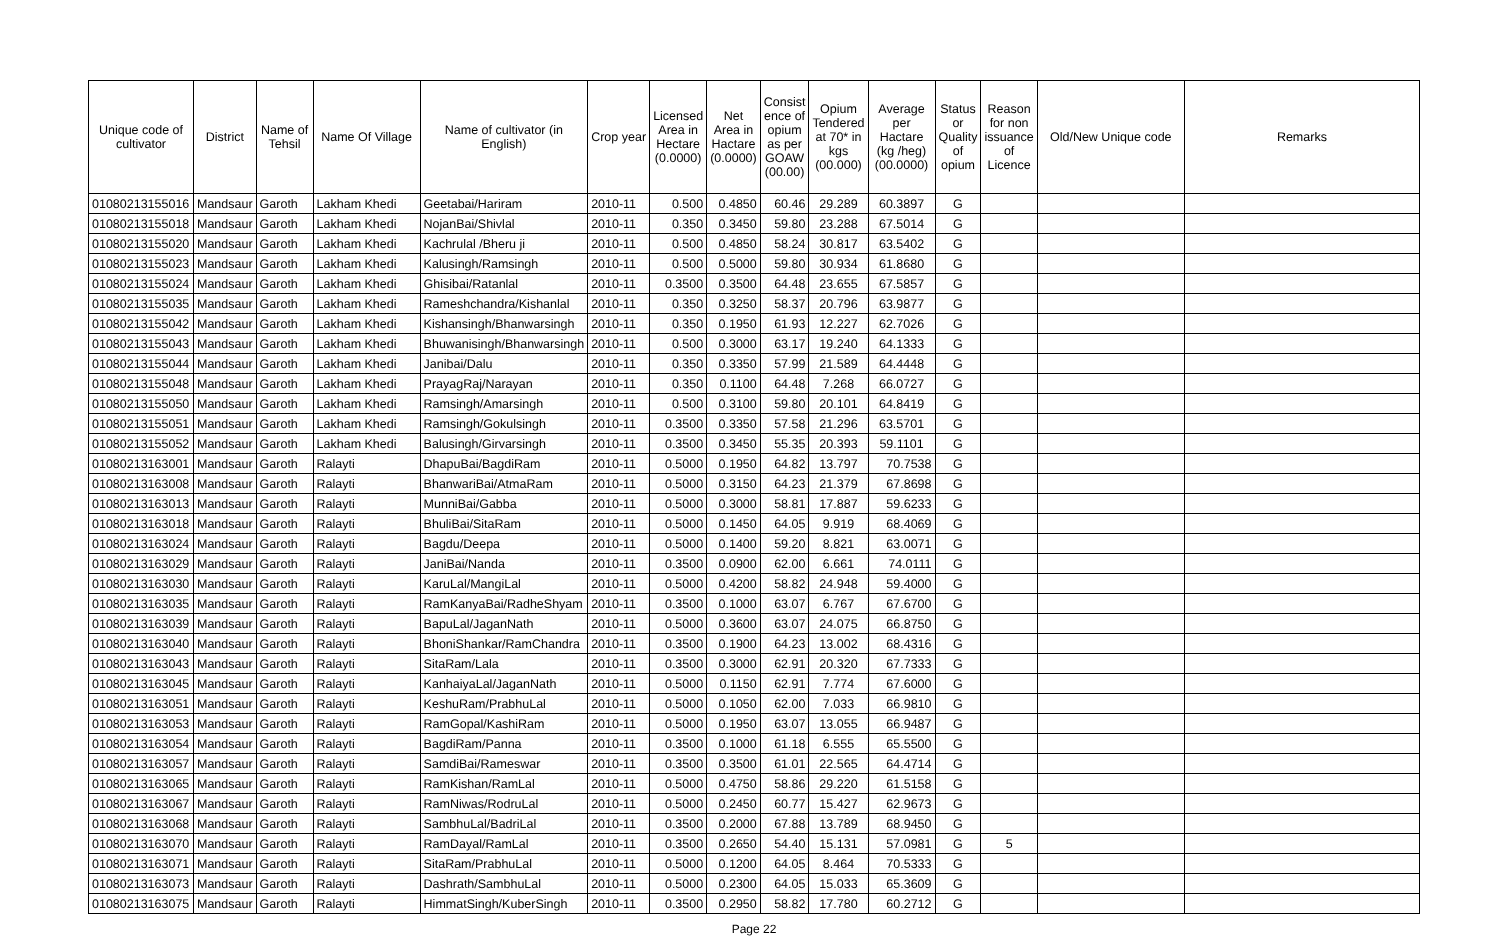| Unique code of cultivator | District | Name of Tehsil | Name Of Village | Name of cultivator (in English) | Crop year | Licensed Area in Hectare (0.0000) | Net Area in Hactare (0.0000) | Consist ence of opium as per GOAW (00.00) | Opium Tendered at 70* in kgs (00.000) | Average per Hactare (kg /heg) (00.0000) | Status or Quality of opium | Reason for non issuance of Licence | Old/New Unique code | Remarks |
| --- | --- | --- | --- | --- | --- | --- | --- | --- | --- | --- | --- | --- | --- | --- |
| 01080213155016 | Mandsaur | Garoth | Lakham Khedi | Geetabai/Hariram | 2010-11 | 0.500 | 0.4850 | 60.46 | 29.289 | 60.3897 | G | | | |
| 01080213155018 | Mandsaur | Garoth | Lakham Khedi | NojanBai/Shivlal | 2010-11 | 0.350 | 0.3450 | 59.80 | 23.288 | 67.5014 | G | | | |
| 01080213155020 | Mandsaur | Garoth | Lakham Khedi | Kachrulal /Bheru ji | 2010-11 | 0.500 | 0.4850 | 58.24 | 30.817 | 63.5402 | G | | | |
| 01080213155023 | Mandsaur | Garoth | Lakham Khedi | Kalusingh/Ramsingh | 2010-11 | 0.500 | 0.5000 | 59.80 | 30.934 | 61.8680 | G | | | |
| 01080213155024 | Mandsaur | Garoth | Lakham Khedi | Ghisibai/Ratanlal | 2010-11 | 0.3500 | 0.3500 | 64.48 | 23.655 | 67.5857 | G | | | |
| 01080213155035 | Mandsaur | Garoth | Lakham Khedi | Rameshchandra/Kishanlal | 2010-11 | 0.350 | 0.3250 | 58.37 | 20.796 | 63.9877 | G | | | |
| 01080213155042 | Mandsaur | Garoth | Lakham Khedi | Kishansingh/Bhanwarsingh | 2010-11 | 0.350 | 0.1950 | 61.93 | 12.227 | 62.7026 | G | | | |
| 01080213155043 | Mandsaur | Garoth | Lakham Khedi | Bhuwanisingh/Bhanwarsingh | 2010-11 | 0.500 | 0.3000 | 63.17 | 19.240 | 64.1333 | G | | | |
| 01080213155044 | Mandsaur | Garoth | Lakham Khedi | Janibai/Dalu | 2010-11 | 0.350 | 0.3350 | 57.99 | 21.589 | 64.4448 | G | | | |
| 01080213155048 | Mandsaur | Garoth | Lakham Khedi | PrayagRaj/Narayan | 2010-11 | 0.350 | 0.1100 | 64.48 | 7.268 | 66.0727 | G | | | |
| 01080213155050 | Mandsaur | Garoth | Lakham Khedi | Ramsingh/Amarsingh | 2010-11 | 0.500 | 0.3100 | 59.80 | 20.101 | 64.8419 | G | | | |
| 01080213155051 | Mandsaur | Garoth | Lakham Khedi | Ramsingh/Gokulsingh | 2010-11 | 0.3500 | 0.3350 | 57.58 | 21.296 | 63.5701 | G | | | |
| 01080213155052 | Mandsaur | Garoth | Lakham Khedi | Balusingh/Girvarsingh | 2010-11 | 0.3500 | 0.3450 | 55.35 | 20.393 | 59.1101 | G | | | |
| 01080213163001 | Mandsaur | Garoth | Ralayti | DhapuBai/BagdiRam | 2010-11 | 0.5000 | 0.1950 | 64.82 | 13.797 | 70.7538 | G | | | |
| 01080213163008 | Mandsaur | Garoth | Ralayti | BhanwariBai/AtmaRam | 2010-11 | 0.5000 | 0.3150 | 64.23 | 21.379 | 67.8698 | G | | | |
| 01080213163013 | Mandsaur | Garoth | Ralayti | MunniBai/Gabba | 2010-11 | 0.5000 | 0.3000 | 58.81 | 17.887 | 59.6233 | G | | | |
| 01080213163018 | Mandsaur | Garoth | Ralayti | BhuliBai/SitaRam | 2010-11 | 0.5000 | 0.1450 | 64.05 | 9.919 | 68.4069 | G | | | |
| 01080213163024 | Mandsaur | Garoth | Ralayti | Bagdu/Deepa | 2010-11 | 0.5000 | 0.1400 | 59.20 | 8.821 | 63.0071 | G | | | |
| 01080213163029 | Mandsaur | Garoth | Ralayti | JaniBai/Nanda | 2010-11 | 0.3500 | 0.0900 | 62.00 | 6.661 | 74.0111 | G | | | |
| 01080213163030 | Mandsaur | Garoth | Ralayti | KaruLal/MangiLal | 2010-11 | 0.5000 | 0.4200 | 58.82 | 24.948 | 59.4000 | G | | | |
| 01080213163035 | Mandsaur | Garoth | Ralayti | RamKanyaBai/RadheShyam | 2010-11 | 0.3500 | 0.1000 | 63.07 | 6.767 | 67.6700 | G | | | |
| 01080213163039 | Mandsaur | Garoth | Ralayti | BapuLal/JaganNath | 2010-11 | 0.5000 | 0.3600 | 63.07 | 24.075 | 66.8750 | G | | | |
| 01080213163040 | Mandsaur | Garoth | Ralayti | BhoniShankar/RamChandra | 2010-11 | 0.3500 | 0.1900 | 64.23 | 13.002 | 68.4316 | G | | | |
| 01080213163043 | Mandsaur | Garoth | Ralayti | SitaRam/Lala | 2010-11 | 0.3500 | 0.3000 | 62.91 | 20.320 | 67.7333 | G | | | |
| 01080213163045 | Mandsaur | Garoth | Ralayti | KanhaiyaLal/JaganNath | 2010-11 | 0.5000 | 0.1150 | 62.91 | 7.774 | 67.6000 | G | | | |
| 01080213163051 | Mandsaur | Garoth | Ralayti | KeshuRam/PrabhuLal | 2010-11 | 0.5000 | 0.1050 | 62.00 | 7.033 | 66.9810 | G | | | |
| 01080213163053 | Mandsaur | Garoth | Ralayti | RamGopal/KashiRam | 2010-11 | 0.5000 | 0.1950 | 63.07 | 13.055 | 66.9487 | G | | | |
| 01080213163054 | Mandsaur | Garoth | Ralayti | BagdiRam/Panna | 2010-11 | 0.3500 | 0.1000 | 61.18 | 6.555 | 65.5500 | G | | | |
| 01080213163057 | Mandsaur | Garoth | Ralayti | SamdiBai/Rameswar | 2010-11 | 0.3500 | 0.3500 | 61.01 | 22.565 | 64.4714 | G | | | |
| 01080213163065 | Mandsaur | Garoth | Ralayti | RamKishan/RamLal | 2010-11 | 0.5000 | 0.4750 | 58.86 | 29.220 | 61.5158 | G | | | |
| 01080213163067 | Mandsaur | Garoth | Ralayti | RamNiwas/RodruLal | 2010-11 | 0.5000 | 0.2450 | 60.77 | 15.427 | 62.9673 | G | | | |
| 01080213163068 | Mandsaur | Garoth | Ralayti | SambhuLal/BadriLal | 2010-11 | 0.3500 | 0.2000 | 67.88 | 13.789 | 68.9450 | G | | | |
| 01080213163070 | Mandsaur | Garoth | Ralayti | RamDayal/RamLal | 2010-11 | 0.3500 | 0.2650 | 54.40 | 15.131 | 57.0981 | G | 5 | | |
| 01080213163071 | Mandsaur | Garoth | Ralayti | SitaRam/PrabhuLal | 2010-11 | 0.5000 | 0.1200 | 64.05 | 8.464 | 70.5333 | G | | | |
| 01080213163073 | Mandsaur | Garoth | Ralayti | Dashrath/SambhuLal | 2010-11 | 0.5000 | 0.2300 | 64.05 | 15.033 | 65.3609 | G | | | |
| 01080213163075 | Mandsaur | Garoth | Ralayti | HimmatSingh/KuberSingh | 2010-11 | 0.3500 | 0.2950 | 58.82 | 17.780 | 60.2712 | G | | | |
Page 22